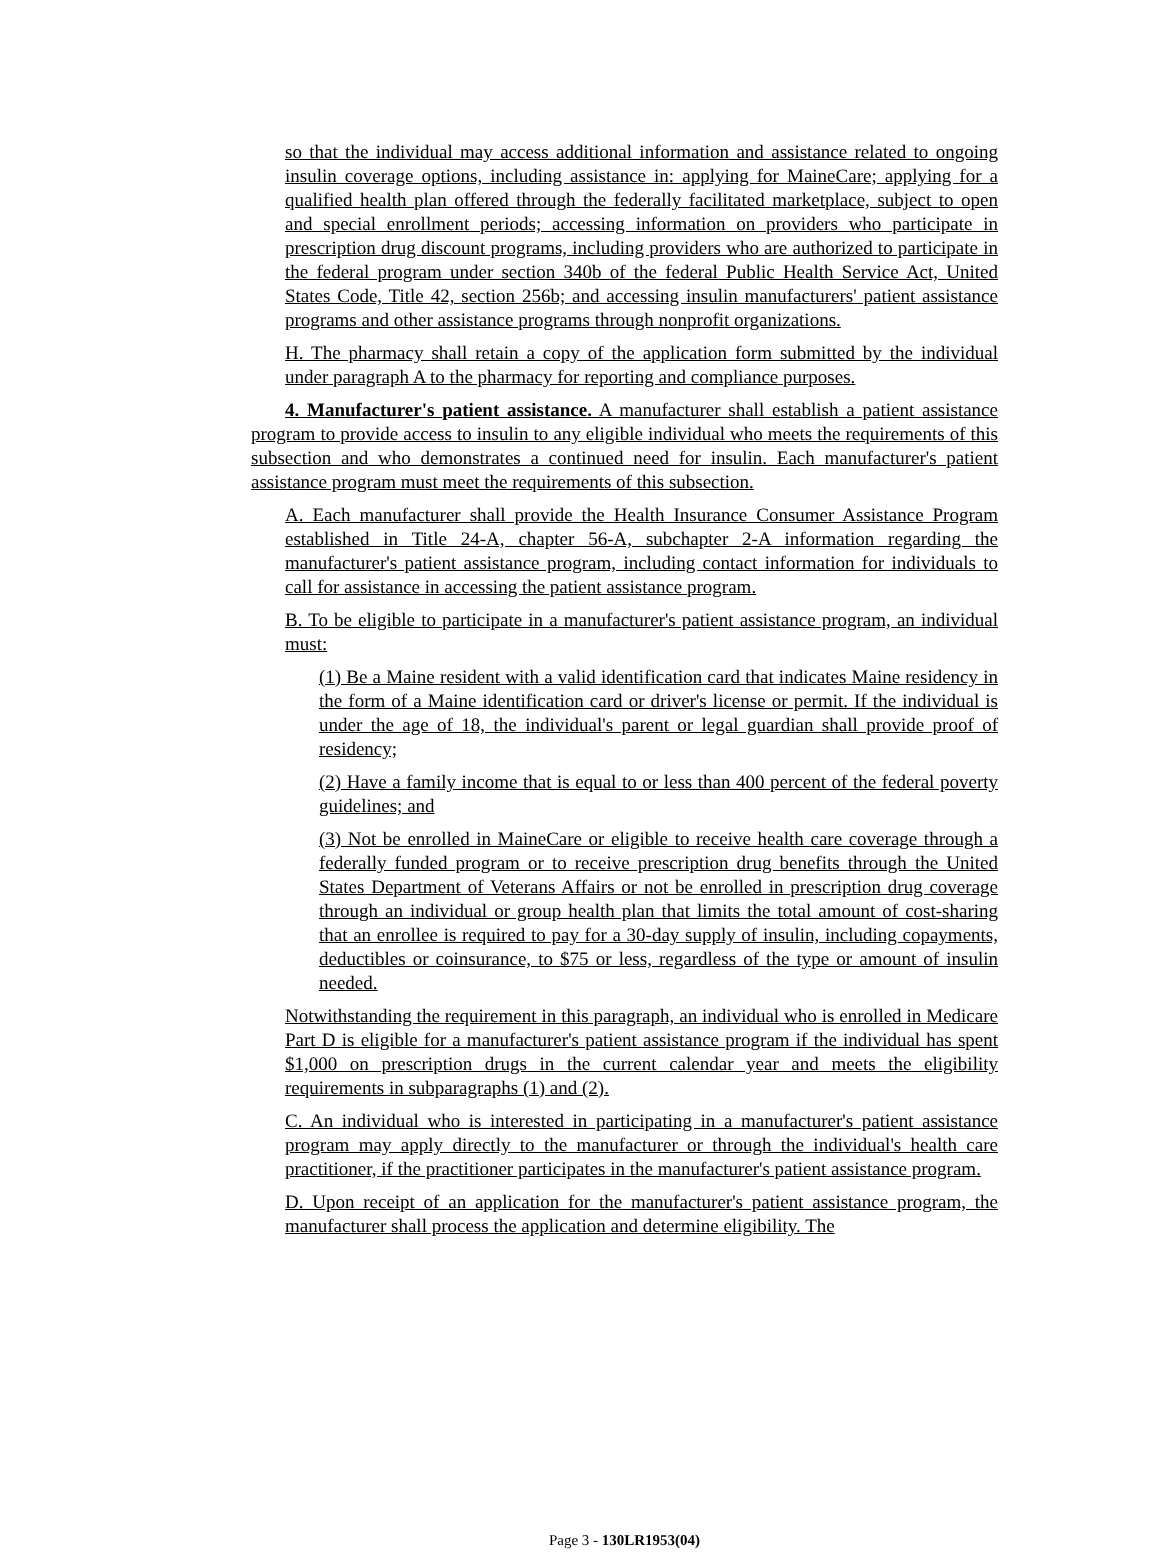so that the individual may access additional information and assistance related to ongoing insulin coverage options, including assistance in: applying for MaineCare; applying for a qualified health plan offered through the federally facilitated marketplace, subject to open and special enrollment periods; accessing information on providers who participate in prescription drug discount programs, including providers who are authorized to participate in the federal program under section 340b of the federal Public Health Service Act, United States Code, Title 42, section 256b; and accessing insulin manufacturers' patient assistance programs and other assistance programs through nonprofit organizations.
H. The pharmacy shall retain a copy of the application form submitted by the individual under paragraph A to the pharmacy for reporting and compliance purposes.
4. Manufacturer's patient assistance. A manufacturer shall establish a patient assistance program to provide access to insulin to any eligible individual who meets the requirements of this subsection and who demonstrates a continued need for insulin. Each manufacturer's patient assistance program must meet the requirements of this subsection.
A. Each manufacturer shall provide the Health Insurance Consumer Assistance Program established in Title 24-A, chapter 56-A, subchapter 2-A information regarding the manufacturer's patient assistance program, including contact information for individuals to call for assistance in accessing the patient assistance program.
B. To be eligible to participate in a manufacturer's patient assistance program, an individual must:
(1) Be a Maine resident with a valid identification card that indicates Maine residency in the form of a Maine identification card or driver's license or permit. If the individual is under the age of 18, the individual's parent or legal guardian shall provide proof of residency;
(2) Have a family income that is equal to or less than 400 percent of the federal poverty guidelines; and
(3) Not be enrolled in MaineCare or eligible to receive health care coverage through a federally funded program or to receive prescription drug benefits through the United States Department of Veterans Affairs or not be enrolled in prescription drug coverage through an individual or group health plan that limits the total amount of cost-sharing that an enrollee is required to pay for a 30-day supply of insulin, including copayments, deductibles or coinsurance, to $75 or less, regardless of the type or amount of insulin needed.
Notwithstanding the requirement in this paragraph, an individual who is enrolled in Medicare Part D is eligible for a manufacturer's patient assistance program if the individual has spent $1,000 on prescription drugs in the current calendar year and meets the eligibility requirements in subparagraphs (1) and (2).
C. An individual who is interested in participating in a manufacturer's patient assistance program may apply directly to the manufacturer or through the individual's health care practitioner, if the practitioner participates in the manufacturer's patient assistance program.
D. Upon receipt of an application for the manufacturer's patient assistance program, the manufacturer shall process the application and determine eligibility. The
Page 3 - 130LR1953(04)